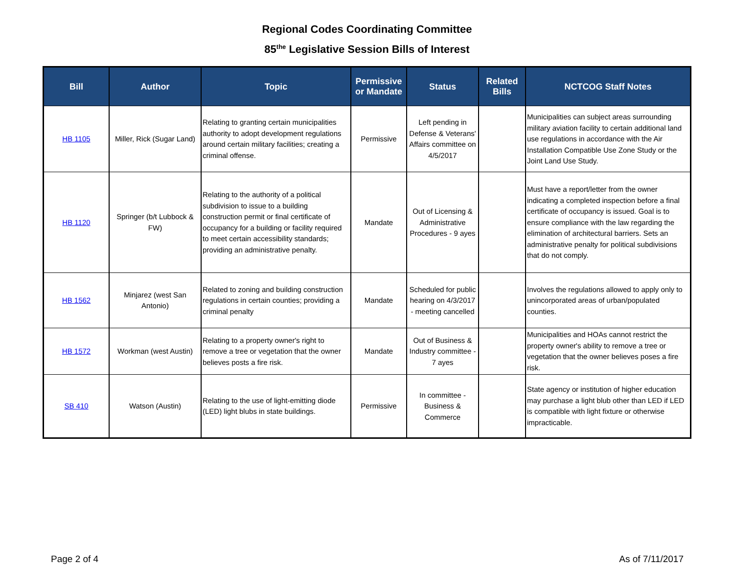Regional Codes Coordinating Committee
85<sup>the</sup> Legislative Session Bills of Interest
| Bill | Author | Topic | Permissive or Mandate | Status | Related Bills | NCTCOG Staff Notes |
| --- | --- | --- | --- | --- | --- | --- |
| HB 1105 | Miller, Rick (Sugar Land) | Relating to granting certain municipalities authority to adopt development regulations around certain military facilities; creating a criminal offense. | Permissive | Left pending in Defense & Veterans' Affairs committee on 4/5/2017 | | Municipalities can subject areas surrounding military aviation facility to certain additional land use regulations in accordance with the Air Installation Compatible Use Zone Study or the Joint Land Use Study. |
| HB 1120 | Springer (b/t Lubbock & FW) | Relating to the authority of a political subdivision to issue to a building construction permit or final certificate of occupancy for a building or facility required to meet certain accessibility standards; providing an administrative penalty. | Mandate | Out of Licensing & Administrative Procedures - 9 ayes | | Must have a report/letter from the owner indicating a completed inspection before a final certificate of occupancy is issued. Goal is to ensure compliance with the law regarding the elimination of architectural barriers. Sets an administrative penalty for political subdivisions that do not comply. |
| HB 1562 | Minjarez (west San Antonio) | Related to zoning and building construction regulations in certain counties; providing a criminal penalty | Mandate | Scheduled for public hearing on 4/3/2017 - meeting cancelled | | Involves the regulations allowed to apply only to unincorporated areas of urban/populated counties. |
| HB 1572 | Workman (west Austin) | Relating to a property owner's right to remove a tree or vegetation that the owner believes posts a fire risk. | Mandate | Out of Business & Industry committee - 7 ayes | | Municipalities and HOAs cannot restrict the property owner's ability to remove a tree or vegetation that the owner believes poses a fire risk. |
| SB 410 | Watson (Austin) | Relating to the use of light-emitting diode (LED) light blubs in state buildings. | Permissive | In committee - Business & Commerce | | State agency or institution of higher education may purchase a light blub other than LED if LED is compatible with light fixture or otherwise impracticable. |
Page 2 of 4 As of 7/11/2017